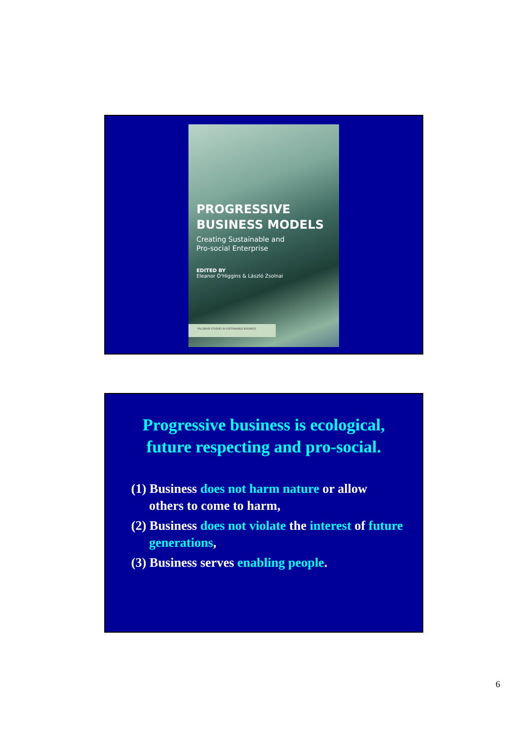PROGRESSIVE
BUSINESS MODELS
Creating Sustainable and
Pro-social Enterprise
EDITED BY
Eleanor O'Higgins & László Zsolnai
PALGRAVE STUDIES IN SUSTAINABLE BUSINESS
Progressive business is ecological,
future respecting and pro-social.
(1) Business does not harm nature or allow others to come to harm,
(2) Business does not violate the interest of future generations,
(3) Business serves enabling people.
6